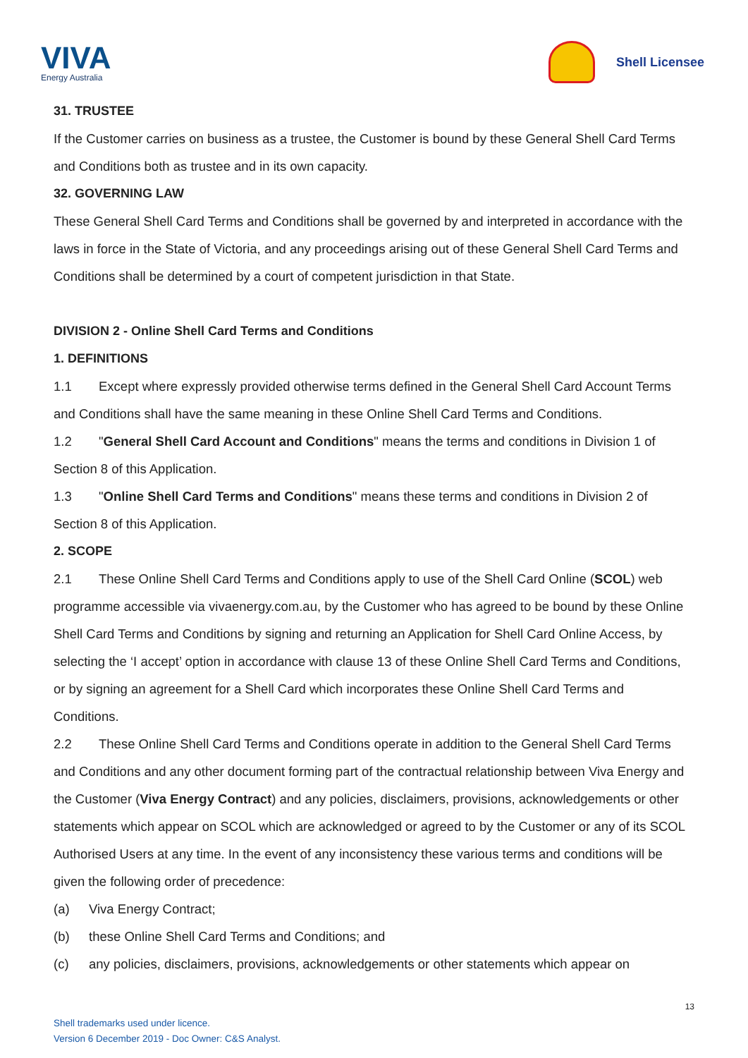VIVA
Energy Australia
Shell Licensee
31. TRUSTEE
If the Customer carries on business as a trustee, the Customer is bound by these General Shell Card Terms and Conditions both as trustee and in its own capacity.
32. GOVERNING LAW
These General Shell Card Terms and Conditions shall be governed by and interpreted in accordance with the laws in force in the State of Victoria, and any proceedings arising out of these General Shell Card Terms and Conditions shall be determined by a court of competent jurisdiction in that State.
DIVISION 2 - Online Shell Card Terms and Conditions
1. DEFINITIONS
1.1 Except where expressly provided otherwise terms defined in the General Shell Card Account Terms and Conditions shall have the same meaning in these Online Shell Card Terms and Conditions.
1.2 "General Shell Card Account and Conditions" means the terms and conditions in Division 1 of Section 8 of this Application.
1.3 "Online Shell Card Terms and Conditions" means these terms and conditions in Division 2 of Section 8 of this Application.
2. SCOPE
2.1 These Online Shell Card Terms and Conditions apply to use of the Shell Card Online (SCOL) web programme accessible via vivaenergy.com.au, by the Customer who has agreed to be bound by these Online Shell Card Terms and Conditions by signing and returning an Application for Shell Card Online Access, by selecting the ‘I accept’ option in accordance with clause 13 of these Online Shell Card Terms and Conditions, or by signing an agreement for a Shell Card which incorporates these Online Shell Card Terms and Conditions.
2.2 These Online Shell Card Terms and Conditions operate in addition to the General Shell Card Terms and Conditions and any other document forming part of the contractual relationship between Viva Energy and the Customer (Viva Energy Contract) and any policies, disclaimers, provisions, acknowledgements or other statements which appear on SCOL which are acknowledged or agreed to by the Customer or any of its SCOL Authorised Users at any time. In the event of any inconsistency these various terms and conditions will be given the following order of precedence:
(a) Viva Energy Contract;
(b) these Online Shell Card Terms and Conditions; and
(c) any policies, disclaimers, provisions, acknowledgements or other statements which appear on
13
Shell trademarks used under licence.
Version 6 December 2019 - Doc Owner: C&S Analyst.